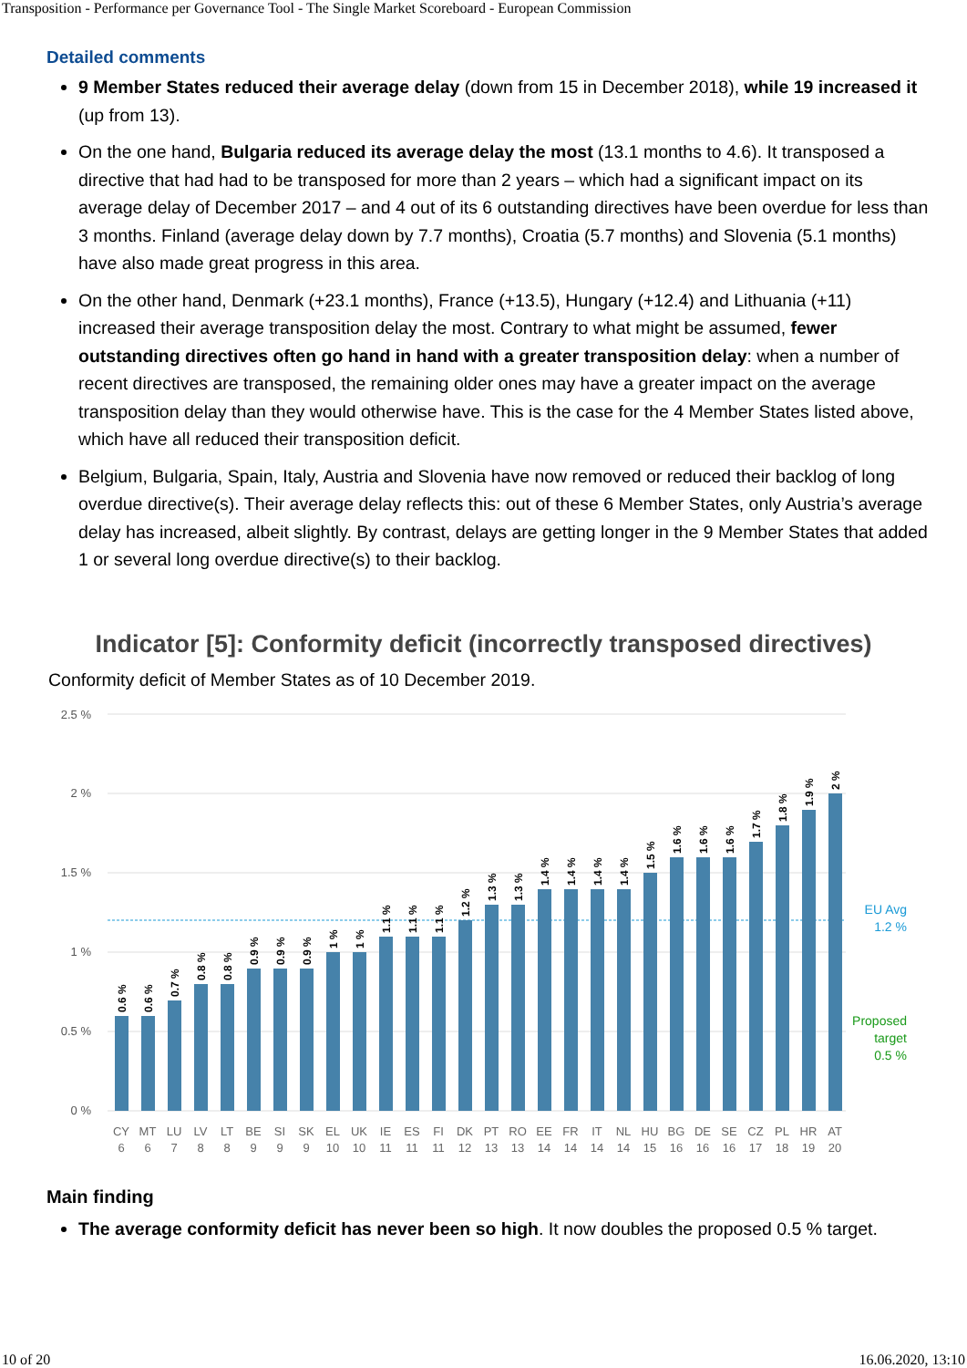Transposition - Performance per Governance Tool - The Single Market Scoreboard - European Commission
Detailed comments
9 Member States reduced their average delay (down from 15 in December 2018), while 19 increased it (up from 13).
On the one hand, Bulgaria reduced its average delay the most (13.1 months to 4.6). It transposed a directive that had had to be transposed for more than 2 years – which had a significant impact on its average delay of December 2017 – and 4 out of its 6 outstanding directives have been overdue for less than 3 months. Finland (average delay down by 7.7 months), Croatia (5.7 months) and Slovenia (5.1 months) have also made great progress in this area.
On the other hand, Denmark (+23.1 months), France (+13.5), Hungary (+12.4) and Lithuania (+11) increased their average transposition delay the most. Contrary to what might be assumed, fewer outstanding directives often go hand in hand with a greater transposition delay: when a number of recent directives are transposed, the remaining older ones may have a greater impact on the average transposition delay than they would otherwise have. This is the case for the 4 Member States listed above, which have all reduced their transposition deficit.
Belgium, Bulgaria, Spain, Italy, Austria and Slovenia have now removed or reduced their backlog of long overdue directive(s). Their average delay reflects this: out of these 6 Member States, only Austria’s average delay has increased, albeit slightly. By contrast, delays are getting longer in the 9 Member States that added 1 or several long overdue directive(s) to their backlog.
Indicator [5]: Conformity deficit (incorrectly transposed directives)
Conformity deficit of Member States as of 10 December 2019.
2.5 %
2 %
1.5 %
1 %
0.5 %
0 %
EU Avg
1.2 %
Proposed
target
0.5 %
0.6 %
0.6 %
0.7 %
0.8 %
0.8 %
0.9 %
0.9 %
0.9 %
1 %
1 %
1.1 %
1.1 %
1.1 %
1.2 %
1.3 %
1.3 %
1.4 %
1.4 %
1.4 %
1.4 %
1.5 %
1.6 %
1.6 %
1.6 %
1.7 %
1.8 %
1.9 %
2 %
CY
MT
LU
LV
LT
BE
SI
SK
EL
UK
IE
ES
FI
DK
PT
RO
EE
FR
IT
NL
HU
BG
DE
SE
CZ
PL
HR
AT
6
6
7
8
8
9
9
9
10
10
11
11
11
12
13
13
14
14
14
14
15
16
16
16
17
18
19
20
Main finding
The average conformity deficit has never been so high. It now doubles the proposed 0.5 % target.
10 of 20 16.06.2020, 13:10